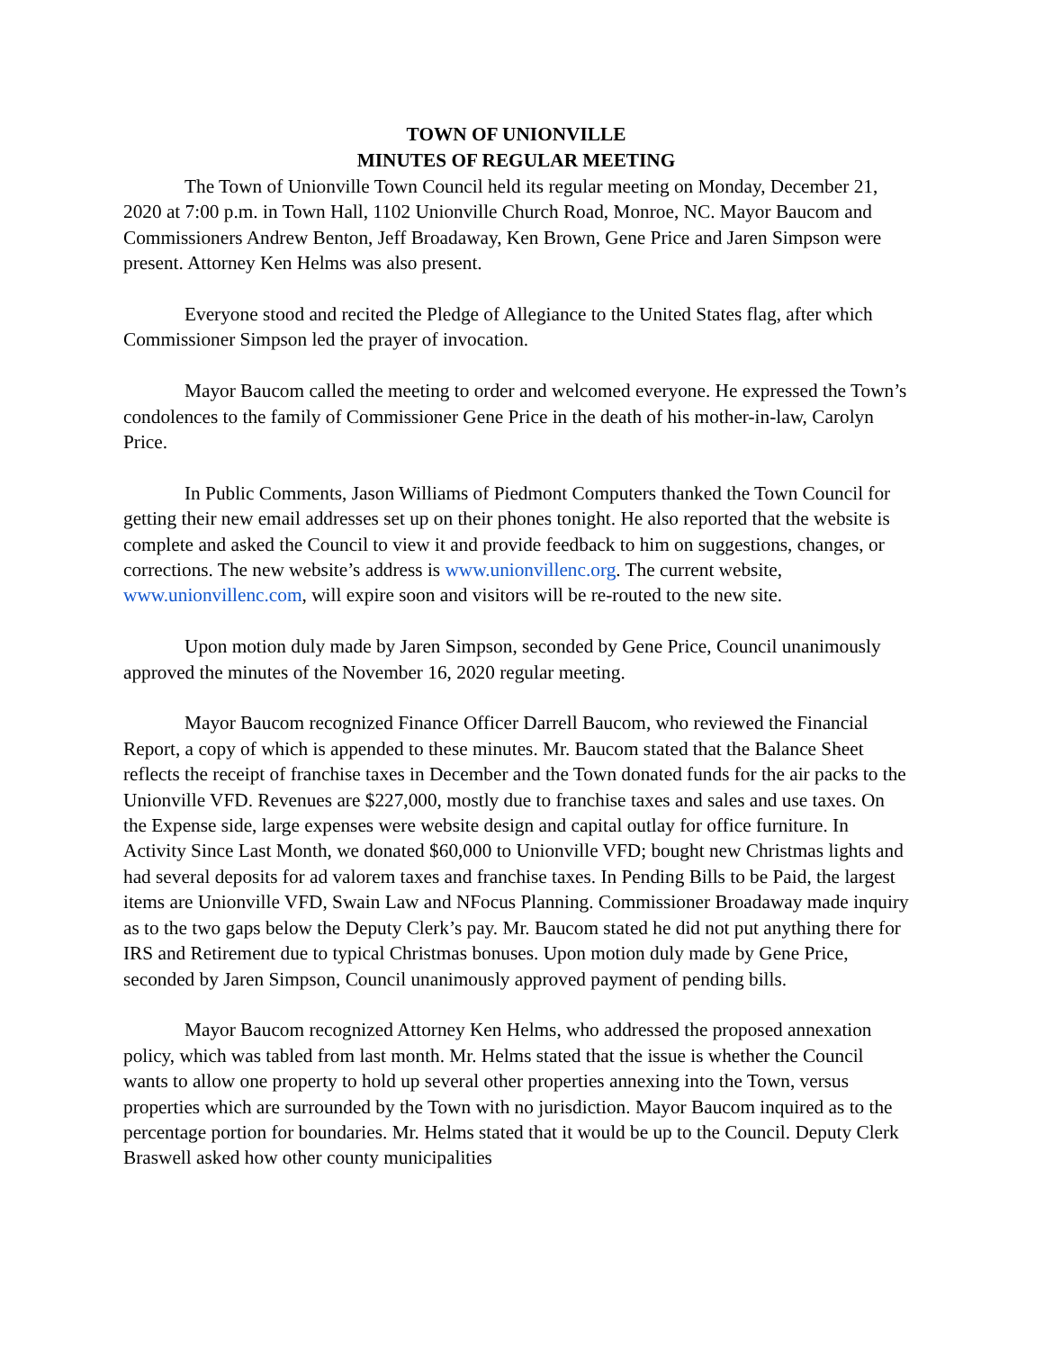TOWN OF UNIONVILLE
MINUTES OF REGULAR MEETING
The Town of Unionville Town Council held its regular meeting on Monday, December 21, 2020 at 7:00 p.m. in Town Hall, 1102 Unionville Church Road, Monroe, NC. Mayor Baucom and Commissioners Andrew Benton, Jeff Broadaway, Ken Brown, Gene Price and Jaren Simpson were present. Attorney Ken Helms was also present.
Everyone stood and recited the Pledge of Allegiance to the United States flag, after which Commissioner Simpson led the prayer of invocation.
Mayor Baucom called the meeting to order and welcomed everyone. He expressed the Town’s condolences to the family of Commissioner Gene Price in the death of his mother-in-law, Carolyn Price.
In Public Comments, Jason Williams of Piedmont Computers thanked the Town Council for getting their new email addresses set up on their phones tonight. He also reported that the website is complete and asked the Council to view it and provide feedback to him on suggestions, changes, or corrections. The new website’s address is www.unionvillenc.org. The current website, www.unionvillenc.com, will expire soon and visitors will be re-routed to the new site.
Upon motion duly made by Jaren Simpson, seconded by Gene Price, Council unanimously approved the minutes of the November 16, 2020 regular meeting.
Mayor Baucom recognized Finance Officer Darrell Baucom, who reviewed the Financial Report, a copy of which is appended to these minutes. Mr. Baucom stated that the Balance Sheet reflects the receipt of franchise taxes in December and the Town donated funds for the air packs to the Unionville VFD. Revenues are $227,000, mostly due to franchise taxes and sales and use taxes. On the Expense side, large expenses were website design and capital outlay for office furniture. In Activity Since Last Month, we donated $60,000 to Unionville VFD; bought new Christmas lights and had several deposits for ad valorem taxes and franchise taxes. In Pending Bills to be Paid, the largest items are Unionville VFD, Swain Law and NFocus Planning. Commissioner Broadaway made inquiry as to the two gaps below the Deputy Clerk’s pay. Mr. Baucom stated he did not put anything there for IRS and Retirement due to typical Christmas bonuses. Upon motion duly made by Gene Price, seconded by Jaren Simpson, Council unanimously approved payment of pending bills.
Mayor Baucom recognized Attorney Ken Helms, who addressed the proposed annexation policy, which was tabled from last month. Mr. Helms stated that the issue is whether the Council wants to allow one property to hold up several other properties annexing into the Town, versus properties which are surrounded by the Town with no jurisdiction. Mayor Baucom inquired as to the percentage portion for boundaries. Mr. Helms stated that it would be up to the Council. Deputy Clerk Braswell asked how other county municipalities